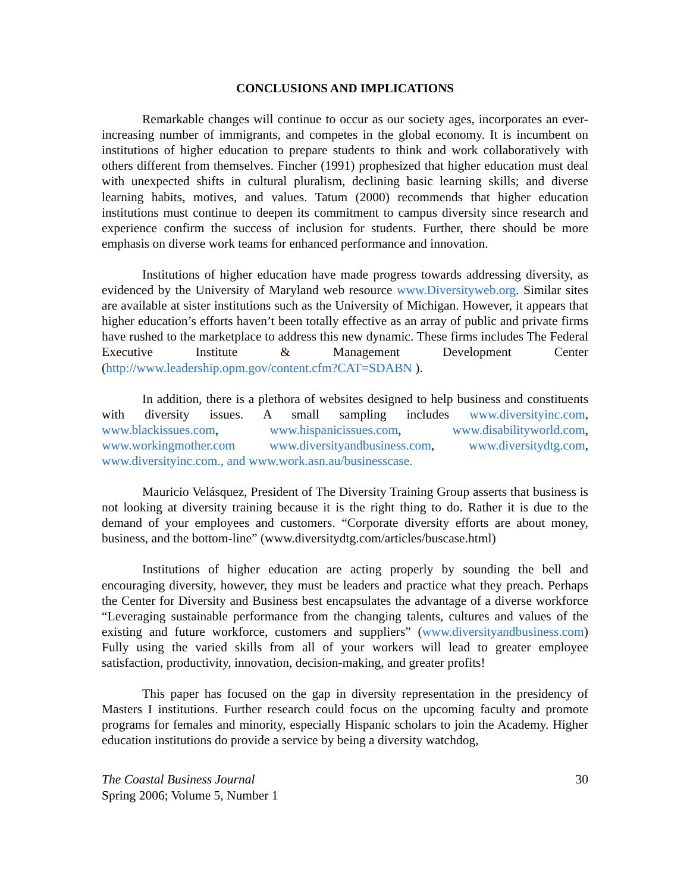CONCLUSIONS AND IMPLICATIONS
Remarkable changes will continue to occur as our society ages, incorporates an ever-increasing number of immigrants, and competes in the global economy. It is incumbent on institutions of higher education to prepare students to think and work collaboratively with others different from themselves. Fincher (1991) prophesized that higher education must deal with unexpected shifts in cultural pluralism, declining basic learning skills; and diverse learning habits, motives, and values. Tatum (2000) recommends that higher education institutions must continue to deepen its commitment to campus diversity since research and experience confirm the success of inclusion for students. Further, there should be more emphasis on diverse work teams for enhanced performance and innovation.
Institutions of higher education have made progress towards addressing diversity, as evidenced by the University of Maryland web resource www.Diversityweb.org. Similar sites are available at sister institutions such as the University of Michigan. However, it appears that higher education’s efforts haven’t been totally effective as an array of public and private firms have rushed to the marketplace to address this new dynamic. These firms includes The Federal Executive Institute & Management Development Center (http://www.leadership.opm.gov/content.cfm?CAT=SDABN ).
In addition, there is a plethora of websites designed to help business and constituents with diversity issues. A small sampling includes www.diversityinc.com, www.blackissues.com, www.hispanicissues.com, www.disabilityworld.com, www.workingmother.com www.diversityandbusiness.com, www.diversitydtg.com, www.diversityinc.com., and www.work.asn.au/businesscase.
Mauricio Velásquez, President of The Diversity Training Group asserts that business is not looking at diversity training because it is the right thing to do. Rather it is due to the demand of your employees and customers. “Corporate diversity efforts are about money, business, and the bottom-line” (www.diversitydtg.com/articles/buscase.html)
Institutions of higher education are acting properly by sounding the bell and encouraging diversity, however, they must be leaders and practice what they preach. Perhaps the Center for Diversity and Business best encapsulates the advantage of a diverse workforce “Leveraging sustainable performance from the changing talents, cultures and values of the existing and future workforce, customers and suppliers” (www.diversityandbusiness.com) Fully using the varied skills from all of your workers will lead to greater employee satisfaction, productivity, innovation, decision-making, and greater profits!
This paper has focused on the gap in diversity representation in the presidency of Masters I institutions. Further research could focus on the upcoming faculty and promote programs for females and minority, especially Hispanic scholars to join the Academy. Higher education institutions do provide a service by being a diversity watchdog,
The Coastal Business Journal
Spring 2006; Volume 5, Number 1
30